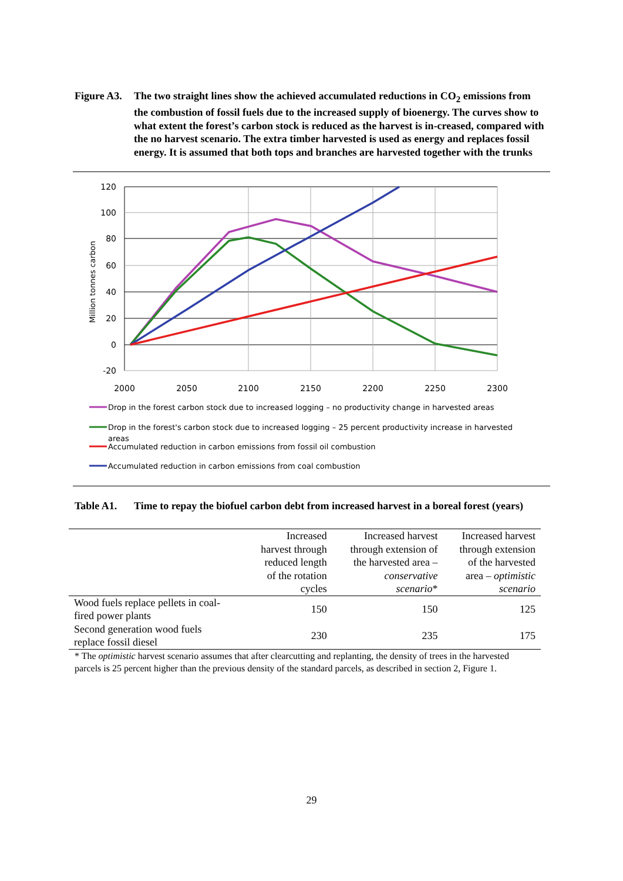Figure A3.
The two straight lines show the achieved accumulated reductions in CO<sub>2</sub> emissions from the combustion of fossil fuels due to the increased supply of bioenergy. The curves show to what extent the forest’s carbon stock is reduced as the harvest is in-creased, compared with the no harvest scenario. The extra timber harvested is used as energy and replaces fossil energy. It is assumed that both tops and branches are harvested together with the trunks
120
100
80
60
40
20
0
-20
2000
2050
2100
2150
2200
2250
2300
Million tonnes carbon
Drop in the forest carbon stock due to increased logging – no productivity change in harvested areas
Drop in the forest's carbon stock due to increased logging – 25 percent productivity increase in harvested
areas
Accumulated reduction in carbon emissions from fossil oil combustion
Accumulated reduction in carbon emissions from coal combustion
Table A1. Time to repay the biofuel carbon debt from increased harvest in a boreal forest (years)
| | Increased harvest through reduced length of the rotation cycles | Increased harvest through extension of the harvested area – conservative scenario * | Increased harvest through extension of the harvested area – optimistic scenario |
| --- | --- | --- | --- |
| Wood fuels replace pellets in coal- fired power plants | 150 | 150 | 125 |
| Second generation wood fuels replace fossil diesel | 230 | 235 | 175 |
* The optimistic harvest scenario assumes that after clearcutting and replanting, the density of trees in the harvested parcels is 25 percent higher than the previous density of the standard parcels, as described in section 2, Figure 1.
29